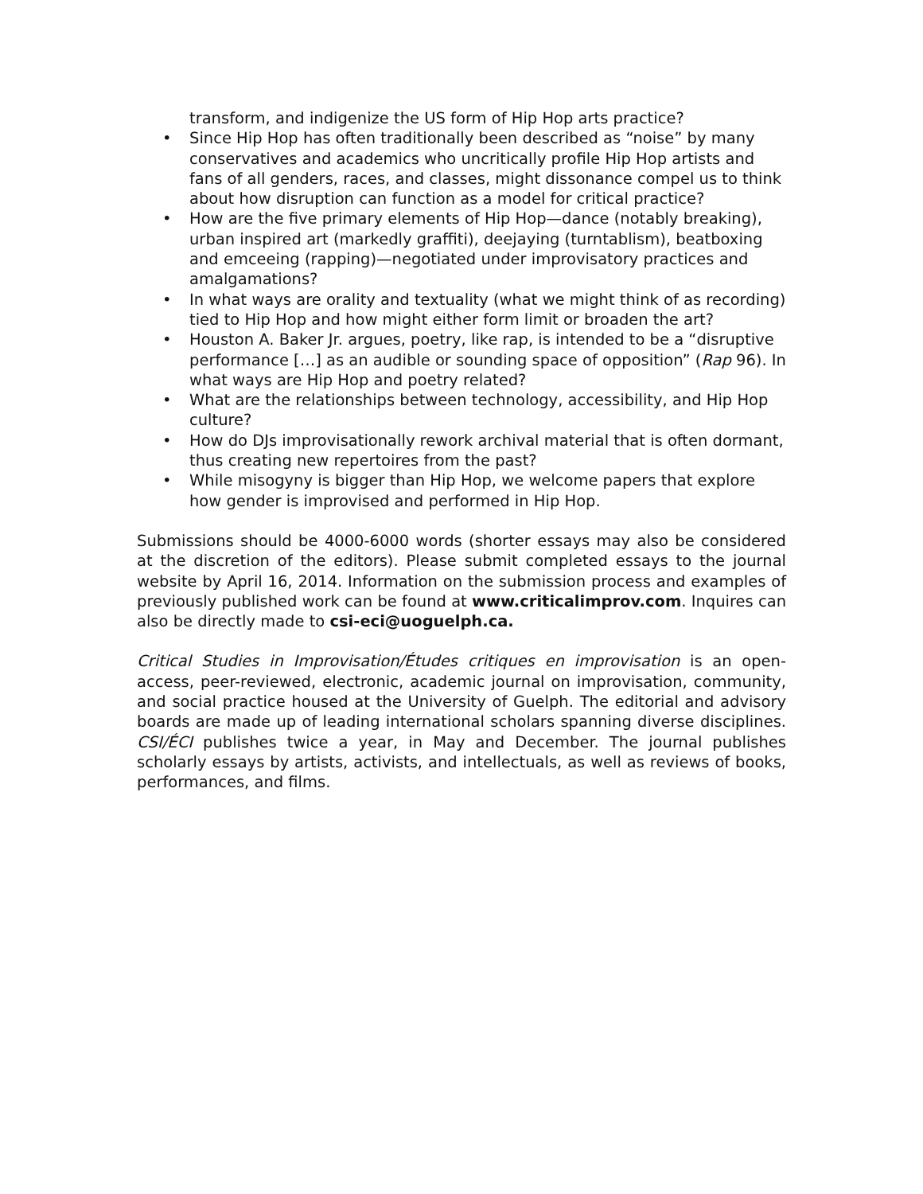transform, and indigenize the US form of Hip Hop arts practice?
• Since Hip Hop has often traditionally been described as “noise” by many conservatives and academics who uncritically profile Hip Hop artists and fans of all genders, races, and classes, might dissonance compel us to think about how disruption can function as a model for critical practice?
• How are the five primary elements of Hip Hop—dance (notably breaking), urban inspired art (markedly graffiti), deejaying (turntablism), beatboxing and emceeing (rapping)—negotiated under improvisatory practices and amalgamations?
• In what ways are orality and textuality (what we might think of as recording) tied to Hip Hop and how might either form limit or broaden the art?
• Houston A. Baker Jr. argues, poetry, like rap, is intended to be a “disruptive performance […] as an audible or sounding space of opposition” (Rap 96). In what ways are Hip Hop and poetry related?
• What are the relationships between technology, accessibility, and Hip Hop culture?
• How do DJs improvisationally rework archival material that is often dormant, thus creating new repertoires from the past?
• While misogyny is bigger than Hip Hop, we welcome papers that explore how gender is improvised and performed in Hip Hop.
Submissions should be 4000-6000 words (shorter essays may also be considered at the discretion of the editors). Please submit completed essays to the journal website by April 16, 2014. Information on the submission process and examples of previously published work can be found at www.criticalimprov.com. Inquires can also be directly made to csi-eci@uoguelph.ca.
Critical Studies in Improvisation/Études critiques en improvisation is an open-access, peer-reviewed, electronic, academic journal on improvisation, community, and social practice housed at the University of Guelph. The editorial and advisory boards are made up of leading international scholars spanning diverse disciplines. CSI/ÉCI publishes twice a year, in May and December. The journal publishes scholarly essays by artists, activists, and intellectuals, as well as reviews of books, performances, and films.